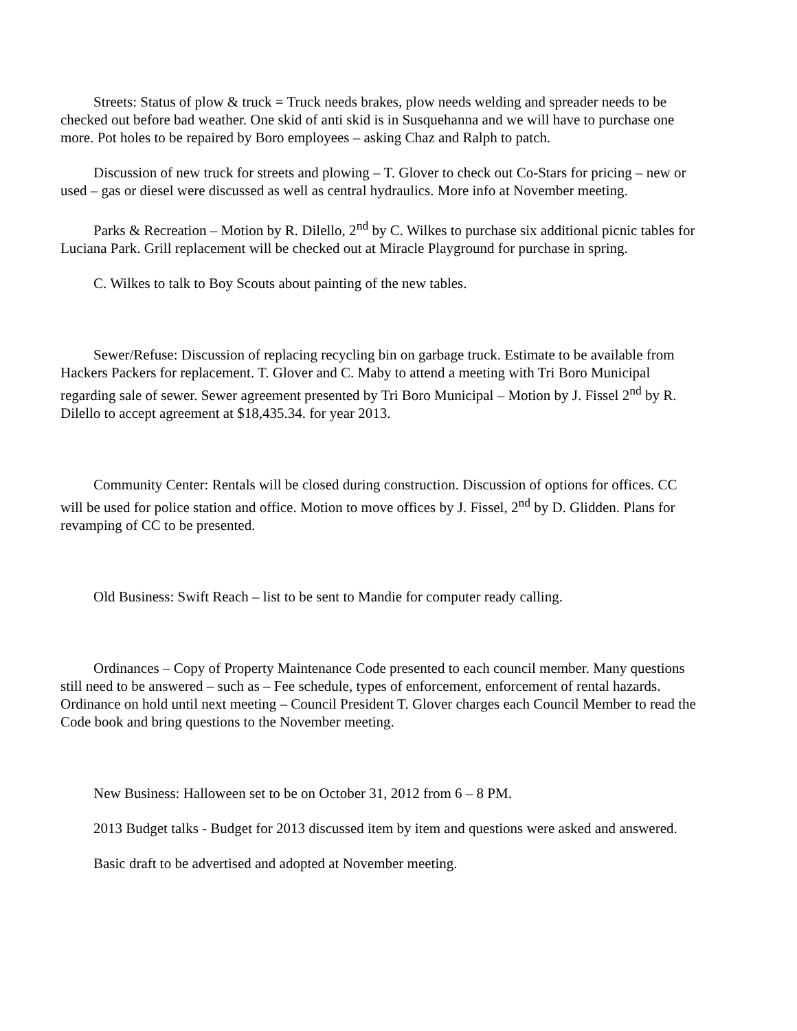Streets: Status of plow & truck = Truck needs brakes, plow needs welding and spreader needs to be checked out before bad weather. One skid of anti skid is in Susquehanna and we will have to purchase one more. Pot holes to be repaired by Boro employees – asking Chaz and Ralph to patch.
Discussion of new truck for streets and plowing – T. Glover to check out Co-Stars for pricing – new or used – gas or diesel were discussed as well as central hydraulics. More info at November meeting.
Parks & Recreation – Motion by R. Dilello, 2<sup>nd</sup> by C. Wilkes to purchase six additional picnic tables for Luciana Park. Grill replacement will be checked out at Miracle Playground for purchase in spring.
C. Wilkes to talk to Boy Scouts about painting of the new tables.
Sewer/Refuse: Discussion of replacing recycling bin on garbage truck. Estimate to be available from Hackers Packers for replacement. T. Glover and C. Maby to attend a meeting with Tri Boro Municipal regarding sale of sewer. Sewer agreement presented by Tri Boro Municipal – Motion by J. Fissel 2<sup>nd</sup> by R. Dilello to accept agreement at $18,435.34. for year 2013.
Community Center: Rentals will be closed during construction. Discussion of options for offices. CC will be used for police station and office. Motion to move offices by J. Fissel, 2<sup>nd</sup> by D. Glidden. Plans for revamping of CC to be presented.
Old Business: Swift Reach – list to be sent to Mandie for computer ready calling.
Ordinances – Copy of Property Maintenance Code presented to each council member. Many questions still need to be answered – such as – Fee schedule, types of enforcement, enforcement of rental hazards. Ordinance on hold until next meeting – Council President T. Glover charges each Council Member to read the Code book and bring questions to the November meeting.
New Business: Halloween set to be on October 31, 2012 from 6 – 8 PM.
2013 Budget talks - Budget for 2013 discussed item by item and questions were asked and answered.
Basic draft to be advertised and adopted at November meeting.